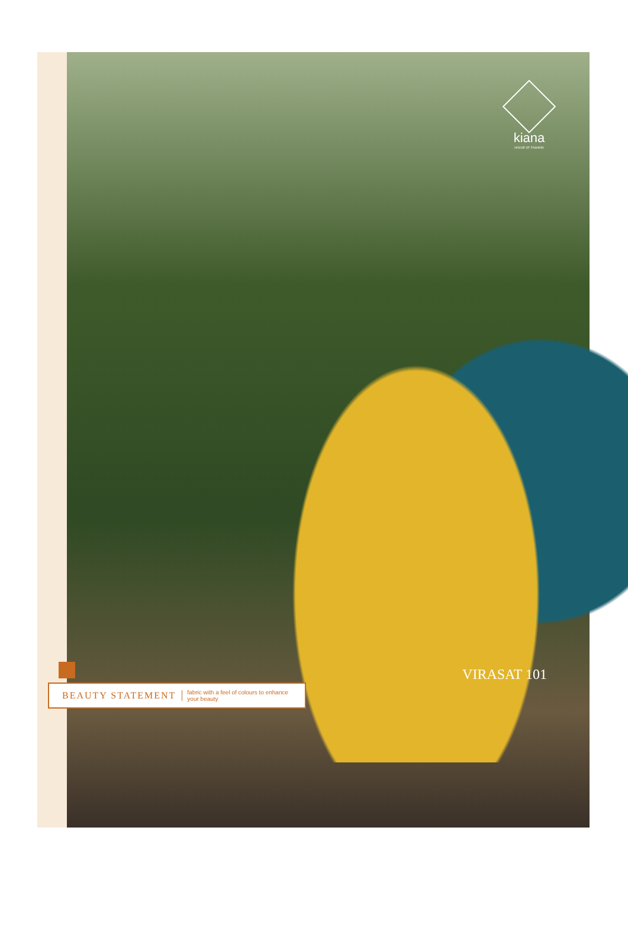kiana
HOUSE OF FASHION
VIRASAT 101
BEAUTY STATEMENT fabric with a feel of colours to enhance
your beauty